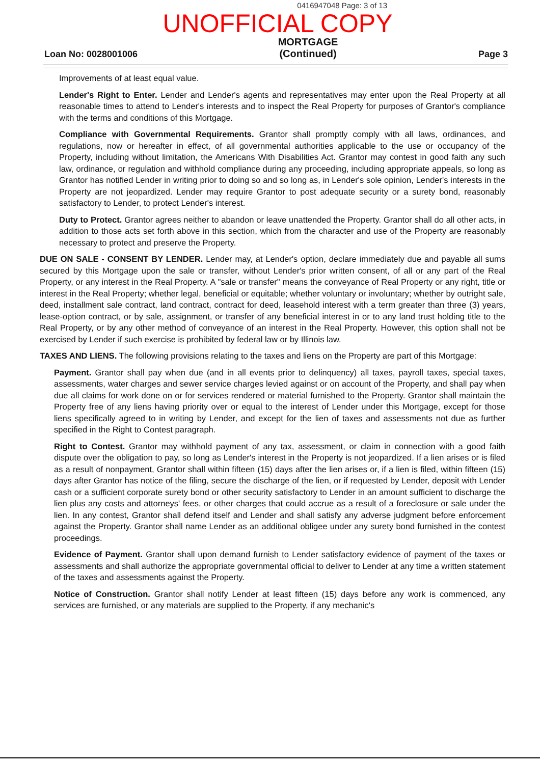0416947048 Page: 3 of 13
UNOFFICIAL COPY
Loan No: 0028001006
MORTGAGE
(Continued)
Page 3
Improvements of at least equal value.
Lender's Right to Enter. Lender and Lender's agents and representatives may enter upon the Real Property at all reasonable times to attend to Lender's interests and to inspect the Real Property for purposes of Grantor's compliance with the terms and conditions of this Mortgage.
Compliance with Governmental Requirements. Grantor shall promptly comply with all laws, ordinances, and regulations, now or hereafter in effect, of all governmental authorities applicable to the use or occupancy of the Property, including without limitation, the Americans With Disabilities Act. Grantor may contest in good faith any such law, ordinance, or regulation and withhold compliance during any proceeding, including appropriate appeals, so long as Grantor has notified Lender in writing prior to doing so and so long as, in Lender's sole opinion, Lender's interests in the Property are not jeopardized. Lender may require Grantor to post adequate security or a surety bond, reasonably satisfactory to Lender, to protect Lender's interest.
Duty to Protect. Grantor agrees neither to abandon or leave unattended the Property. Grantor shall do all other acts, in addition to those acts set forth above in this section, which from the character and use of the Property are reasonably necessary to protect and preserve the Property.
DUE ON SALE - CONSENT BY LENDER. Lender may, at Lender's option, declare immediately due and payable all sums secured by this Mortgage upon the sale or transfer, without Lender's prior written consent, of all or any part of the Real Property, or any interest in the Real Property. A "sale or transfer" means the conveyance of Real Property or any right, title or interest in the Real Property; whether legal, beneficial or equitable; whether voluntary or involuntary; whether by outright sale, deed, installment sale contract, land contract, contract for deed, leasehold interest with a term greater than three (3) years, lease-option contract, or by sale, assignment, or transfer of any beneficial interest in or to any land trust holding title to the Real Property, or by any other method of conveyance of an interest in the Real Property. However, this option shall not be exercised by Lender if such exercise is prohibited by federal law or by Illinois law.
TAXES AND LIENS. The following provisions relating to the taxes and liens on the Property are part of this Mortgage:
Payment. Grantor shall pay when due (and in all events prior to delinquency) all taxes, payroll taxes, special taxes, assessments, water charges and sewer service charges levied against or on account of the Property, and shall pay when due all claims for work done on or for services rendered or material furnished to the Property. Grantor shall maintain the Property free of any liens having priority over or equal to the interest of Lender under this Mortgage, except for those liens specifically agreed to in writing by Lender, and except for the lien of taxes and assessments not due as further specified in the Right to Contest paragraph.
Right to Contest. Grantor may withhold payment of any tax, assessment, or claim in connection with a good faith dispute over the obligation to pay, so long as Lender's interest in the Property is not jeopardized. If a lien arises or is filed as a result of nonpayment, Grantor shall within fifteen (15) days after the lien arises or, if a lien is filed, within fifteen (15) days after Grantor has notice of the filing, secure the discharge of the lien, or if requested by Lender, deposit with Lender cash or a sufficient corporate surety bond or other security satisfactory to Lender in an amount sufficient to discharge the lien plus any costs and attorneys' fees, or other charges that could accrue as a result of a foreclosure or sale under the lien. In any contest, Grantor shall defend itself and Lender and shall satisfy any adverse judgment before enforcement against the Property. Grantor shall name Lender as an additional obligee under any surety bond furnished in the contest proceedings.
Evidence of Payment. Grantor shall upon demand furnish to Lender satisfactory evidence of payment of the taxes or assessments and shall authorize the appropriate governmental official to deliver to Lender at any time a written statement of the taxes and assessments against the Property.
Notice of Construction. Grantor shall notify Lender at least fifteen (15) days before any work is commenced, any services are furnished, or any materials are supplied to the Property, if any mechanic's